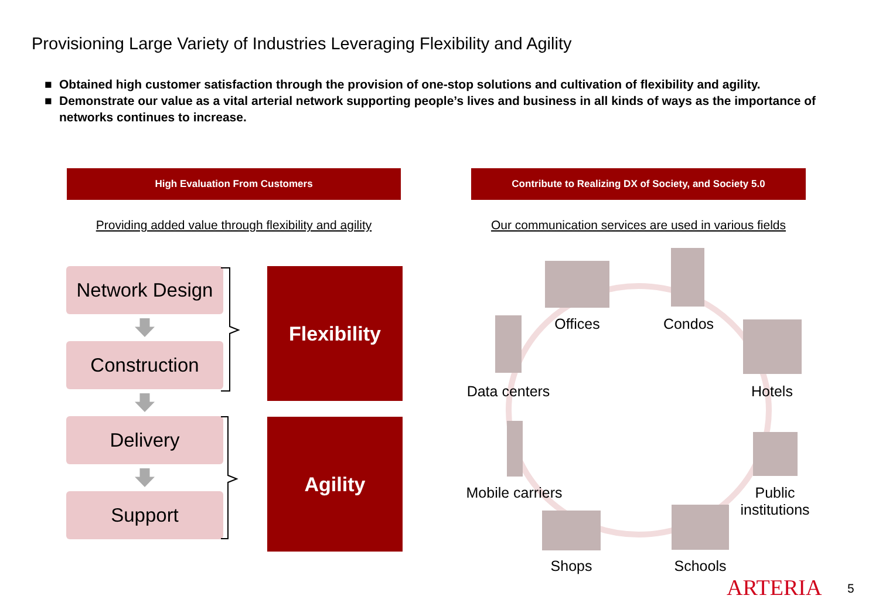Provisioning Large Variety of Industries Leveraging Flexibility and Agility
■ Obtained high customer satisfaction through the provision of one-stop solutions and cultivation of flexibility and agility.
■ Demonstrate our value as a vital arterial network supporting people’s lives and business in all kinds of ways as the importance of networks continues to increase.
High Evaluation From Customers Contribute to Realizing DX of Society, and Society 5.0
Providing added value through flexibility and agility
Our communication services are used in various fields
Network Design
Construction
Delivery
Support
Flexibility
Agility
Offices
Condos
Data centers
Hotels
Mobile carriers
Public
institutions
Shops Schools
ARTERIA 5